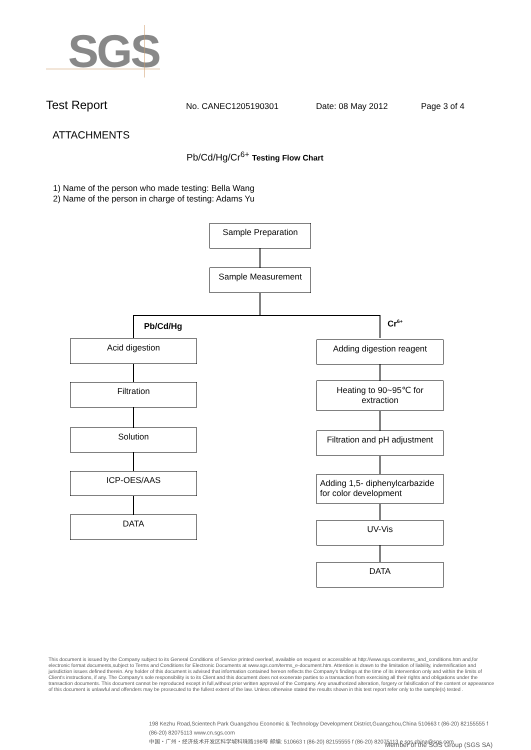SGS
Test Report No. CANEC1205190301 Date: 08 May 2012 Page 3 of 4
ATTACHMENTS
Pb/Cd/Hg/Cr<sup>6+</sup> Testing Flow Chart
1) Name of the person who made testing: Bella Wang
2) Name of the person in charge of testing: Adams Yu
Sample Preparation
Sample Measurement
Pb/Cd/Hg Cr<sup>6+</sup>
Acid digestion
Filtration
Solution
ICP-OES/AAS
DATA
Adding digestion reagent
Heating to 90~95℃ for extraction
Filtration and pH adjustment
Adding 1,5- diphenylcarbazide for color development
UV-Vis
DATA
This document is issued by the Company subject to its General Conditions of Service printed overleaf, available on request or accessible at http://www.sgs.com/terms_and_conditions.htm and,for electronic format documents,subject to Terms and Conditions for Electronic Documents at www.sgs.com/terms_e-document.htm. Attention is drawn to the limitation of liability, indemnification and jurisdiction issues defined therein. Any holder of this document is advised that information contained hereon reflects the Company's findings at the time of its intervention only and within the limits of Client's instructions, if any. The Company's sole responsibility is to its Client and this document does not exonerate parties to a transaction from exercising all their rights and obligations under the transaction documents. This document cannot be reproduced except in full,without prior written approval of the Company. Any unauthorized alteration, forgery or falsification of the content or appearance of this document is unlawful and offenders may be prosecuted to the fullest extent of the law. Unless otherwise stated the results shown in this test report refer only to the sample(s) tested .
198 Kezhu Road,Scientech Park Guangzhou Economic & Technology Development District,Guangzhou,China 510663 t (86-20) 82155555 f (86-20) 82075113 www.cn.sgs.com
中国・广州・经济技术开发区科学城科珠路198号 邮编: 510663 t (86-20) 82155555 f (86-20) 82075113 e sgs.china@sgs.com
Member of the SGS Group (SGS SA)